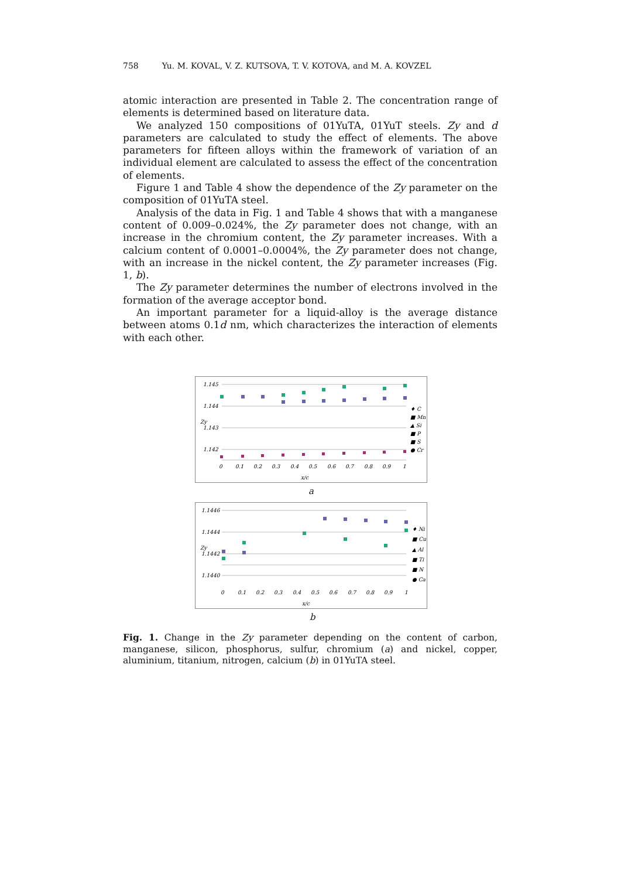758 Yu. M. KOVAL, V. Z. KUTSOVA, T. V. KOTOVA, and M. A. KOVZEL
atomic interaction are presented in Table 2. The concentration range of elements is determined based on literature data.
We analyzed 150 compositions of 01YuTA, 01YuT steels. Zy and d parameters are calculated to study the effect of elements. The above parameters for fifteen alloys within the framework of variation of an individual element are calculated to assess the effect of the concentration of elements.
Figure 1 and Table 4 show the dependence of the Zy parameter on the composition of 01YuTA steel.
Analysis of the data in Fig. 1 and Table 4 shows that with a manganese content of 0.009–0.024%, the Zy parameter does not change, with an increase in the chromium content, the Zy parameter increases. With a calcium content of 0.0001–0.0004%, the Zy parameter does not change, with an increase in the nickel content, the Zy parameter increases (Fig. 1, b).
The Zy parameter determines the number of electrons involved in the formation of the average acceptor bond.
An important parameter for a liquid-alloy is the average distance between atoms 0.1d nm, which characterizes the interaction of elements with each other.
1.145
1.144
1.143
1.142
0
0.1
0.2
0.3
0.4
0.5
0.6
0.7
0.8
0.9
1
x/c
Zy
♦ C
■ Mn
▲ Si
■ P
■ S
● Cr
a
1.1446
1.1444
1.1442
1.1440
0
0.1
0.2
0.3
0.4
0.5
0.6
0.7
0.8
0.9
1
x/c
Zy
♦ Ni
■ Cu
▲ Al
■ Ti
■ N
● Ca
b
Fig. 1. Change in the Zy parameter depending on the content of carbon, manganese, silicon, phosphorus, sulfur, chromium (a) and nickel, copper, aluminium, titanium, nitrogen, calcium (b) in 01YuTA steel.